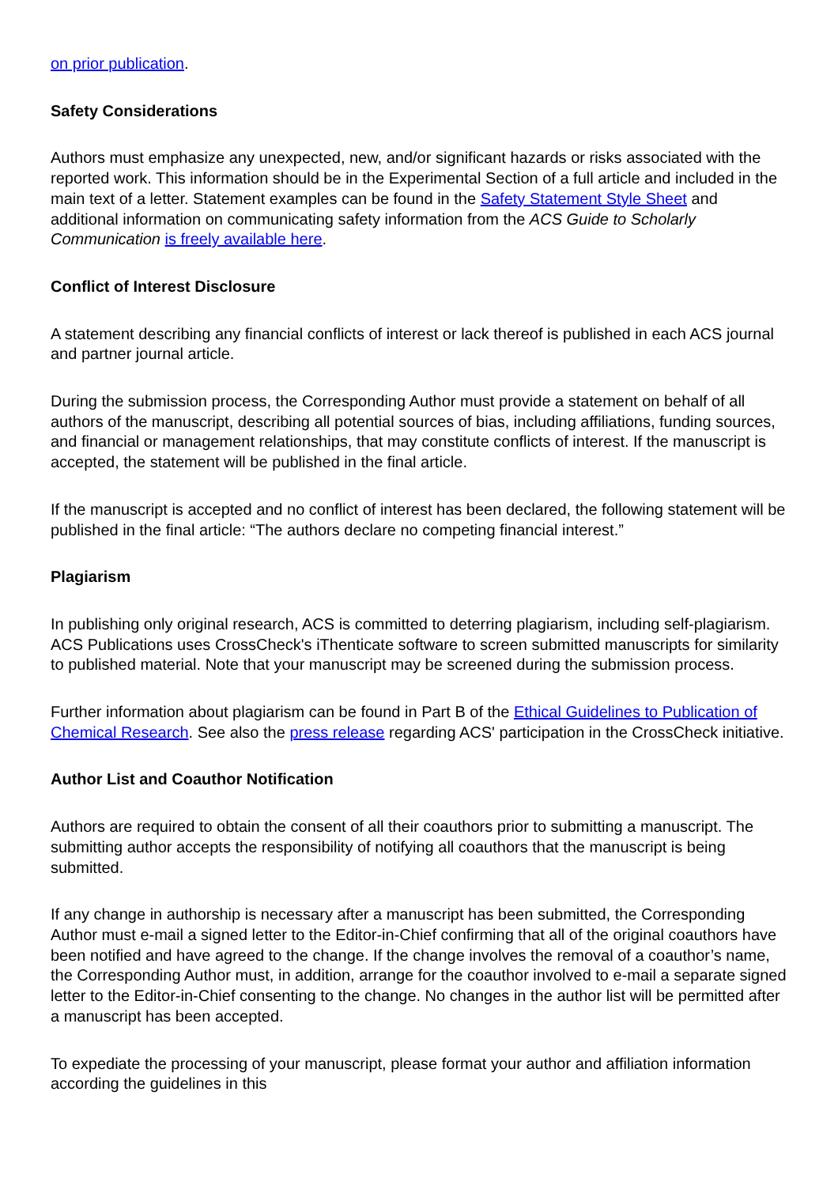on prior publication.
Safety Considerations
Authors must emphasize any unexpected, new, and/or significant hazards or risks associated with the reported work. This information should be in the Experimental Section of a full article and included in the main text of a letter. Statement examples can be found in the Safety Statement Style Sheet and additional information on communicating safety information from the ACS Guide to Scholarly Communication is freely available here.
Conflict of Interest Disclosure
A statement describing any financial conflicts of interest or lack thereof is published in each ACS journal and partner journal article.
During the submission process, the Corresponding Author must provide a statement on behalf of all authors of the manuscript, describing all potential sources of bias, including affiliations, funding sources, and financial or management relationships, that may constitute conflicts of interest. If the manuscript is accepted, the statement will be published in the final article.
If the manuscript is accepted and no conflict of interest has been declared, the following statement will be published in the final article: “The authors declare no competing financial interest.”
Plagiarism
In publishing only original research, ACS is committed to deterring plagiarism, including self-plagiarism. ACS Publications uses CrossCheck's iThenticate software to screen submitted manuscripts for similarity to published material. Note that your manuscript may be screened during the submission process.
Further information about plagiarism can be found in Part B of the Ethical Guidelines to Publication of Chemical Research. See also the press release regarding ACS' participation in the CrossCheck initiative.
Author List and Coauthor Notification
Authors are required to obtain the consent of all their coauthors prior to submitting a manuscript. The submitting author accepts the responsibility of notifying all coauthors that the manuscript is being submitted.
If any change in authorship is necessary after a manuscript has been submitted, the Corresponding Author must e-mail a signed letter to the Editor-in-Chief confirming that all of the original coauthors have been notified and have agreed to the change. If the change involves the removal of a coauthor’s name, the Corresponding Author must, in addition, arrange for the coauthor involved to e-mail a separate signed letter to the Editor-in-Chief consenting to the change. No changes in the author list will be permitted after a manuscript has been accepted.
To expediate the processing of your manuscript, please format your author and affiliation information according the guidelines in this